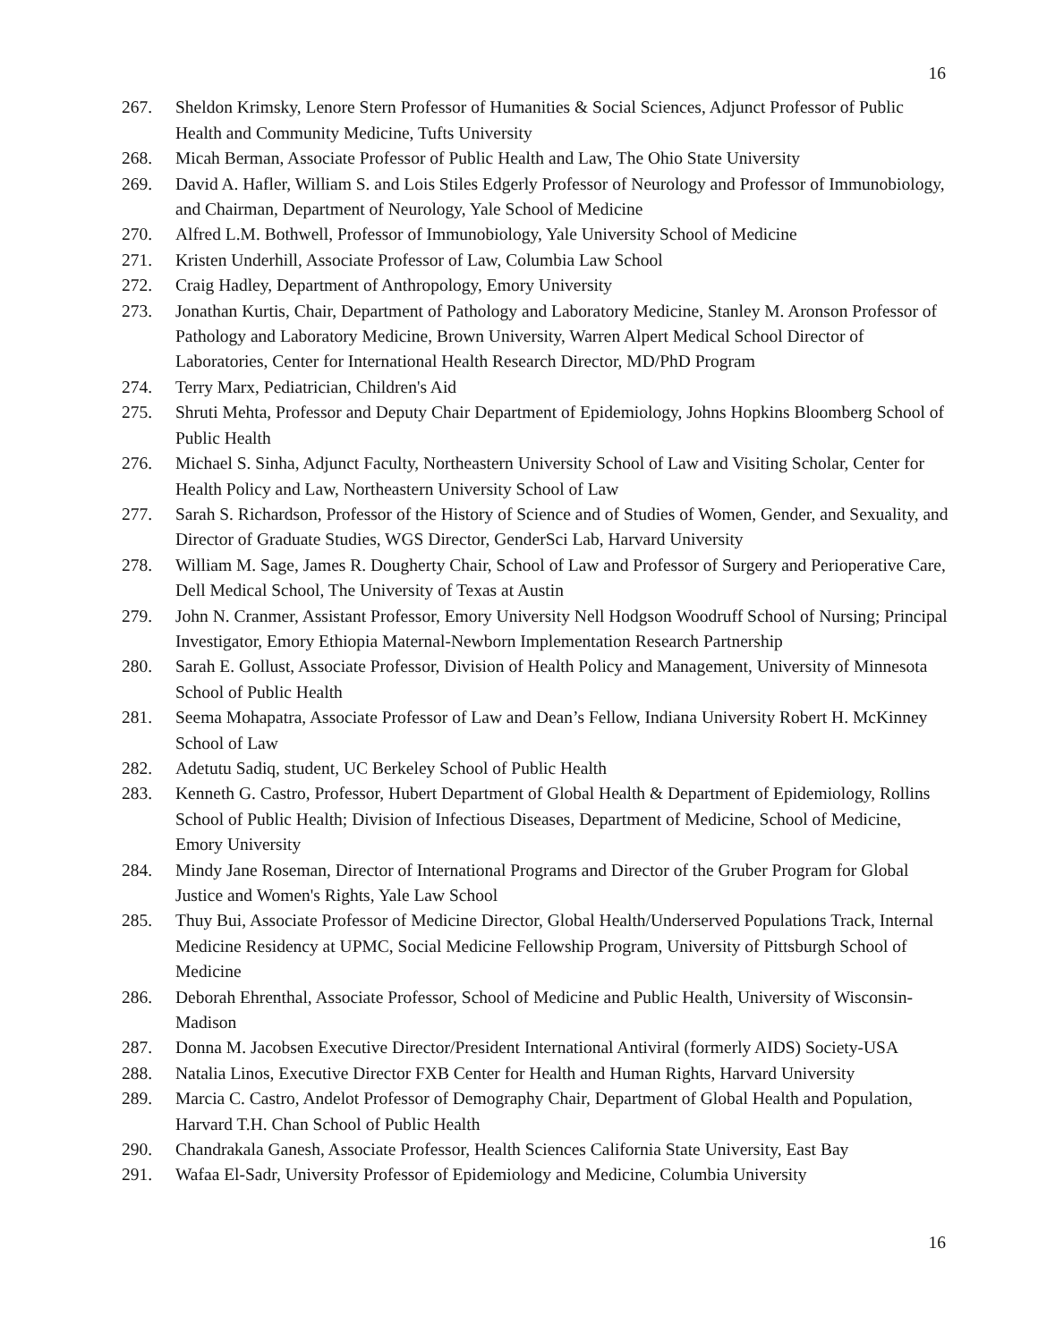16
267. Sheldon Krimsky, Lenore Stern Professor of Humanities & Social Sciences, Adjunct Professor of Public Health and Community Medicine, Tufts University
268. Micah Berman, Associate Professor of Public Health and Law, The Ohio State University
269. David A. Hafler, William S. and Lois Stiles Edgerly Professor of Neurology and Professor of Immunobiology, and Chairman, Department of Neurology, Yale School of Medicine
270. Alfred L.M. Bothwell, Professor of Immunobiology, Yale University School of Medicine
271. Kristen Underhill, Associate Professor of Law, Columbia Law School
272. Craig Hadley, Department of Anthropology, Emory University
273. Jonathan Kurtis, Chair, Department of Pathology and Laboratory Medicine, Stanley M. Aronson Professor of Pathology and Laboratory Medicine, Brown University, Warren Alpert Medical School Director of Laboratories, Center for International Health Research Director, MD/PhD Program
274. Terry Marx, Pediatrician, Children's Aid
275. Shruti Mehta, Professor and Deputy Chair Department of Epidemiology, Johns Hopkins Bloomberg School of Public Health
276. Michael S. Sinha, Adjunct Faculty, Northeastern University School of Law and Visiting Scholar, Center for Health Policy and Law, Northeastern University School of Law
277. Sarah S. Richardson, Professor of the History of Science and of Studies of Women, Gender, and Sexuality, and Director of Graduate Studies, WGS Director, GenderSci Lab, Harvard University
278. William M. Sage, James R. Dougherty Chair, School of Law and Professor of Surgery and Perioperative Care, Dell Medical School, The University of Texas at Austin
279. John N. Cranmer, Assistant Professor, Emory University Nell Hodgson Woodruff School of Nursing; Principal Investigator, Emory Ethiopia Maternal-Newborn Implementation Research Partnership
280. Sarah E. Gollust, Associate Professor, Division of Health Policy and Management, University of Minnesota School of Public Health
281. Seema Mohapatra, Associate Professor of Law and Dean’s Fellow, Indiana University Robert H. McKinney School of Law
282. Adetutu Sadiq, student, UC Berkeley School of Public Health
283. Kenneth G. Castro, Professor, Hubert Department of Global Health & Department of Epidemiology, Rollins School of Public Health; Division of Infectious Diseases, Department of Medicine, School of Medicine, Emory University
284. Mindy Jane Roseman, Director of International Programs and Director of the Gruber Program for Global Justice and Women's Rights, Yale Law School
285. Thuy Bui, Associate Professor of Medicine Director, Global Health/Underserved Populations Track, Internal Medicine Residency at UPMC, Social Medicine Fellowship Program, University of Pittsburgh School of Medicine
286. Deborah Ehrenthal, Associate Professor, School of Medicine and Public Health, University of Wisconsin-Madison
287. Donna M. Jacobsen Executive Director/President International Antiviral (formerly AIDS) Society-USA
288. Natalia Linos, Executive Director FXB Center for Health and Human Rights, Harvard University
289. Marcia C. Castro, Andelot Professor of Demography Chair, Department of Global Health and Population, Harvard T.H. Chan School of Public Health
290. Chandrakala Ganesh, Associate Professor, Health Sciences California State University, East Bay
291. Wafaa El-Sadr, University Professor of Epidemiology and Medicine, Columbia University
16